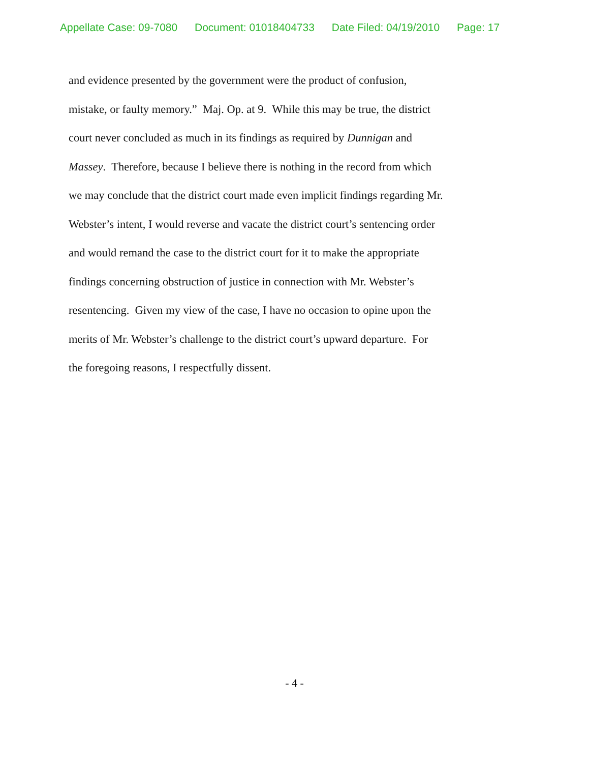Appellate Case: 09-7080 Document: 01018404733 Date Filed: 04/19/2010 Page: 17
and evidence presented by the government were the product of confusion,
mistake, or faulty memory.” Maj. Op. at 9. While this may be true, the district
court never concluded as much in its findings as required by Dunnigan and
Massey. Therefore, because I believe there is nothing in the record from which
we may conclude that the district court made even implicit findings regarding Mr.
Webster’s intent, I would reverse and vacate the district court’s sentencing order
and would remand the case to the district court for it to make the appropriate
findings concerning obstruction of justice in connection with Mr. Webster’s
resentencing. Given my view of the case, I have no occasion to opine upon the
merits of Mr. Webster’s challenge to the district court’s upward departure. For
the foregoing reasons, I respectfully dissent.
- 4 -